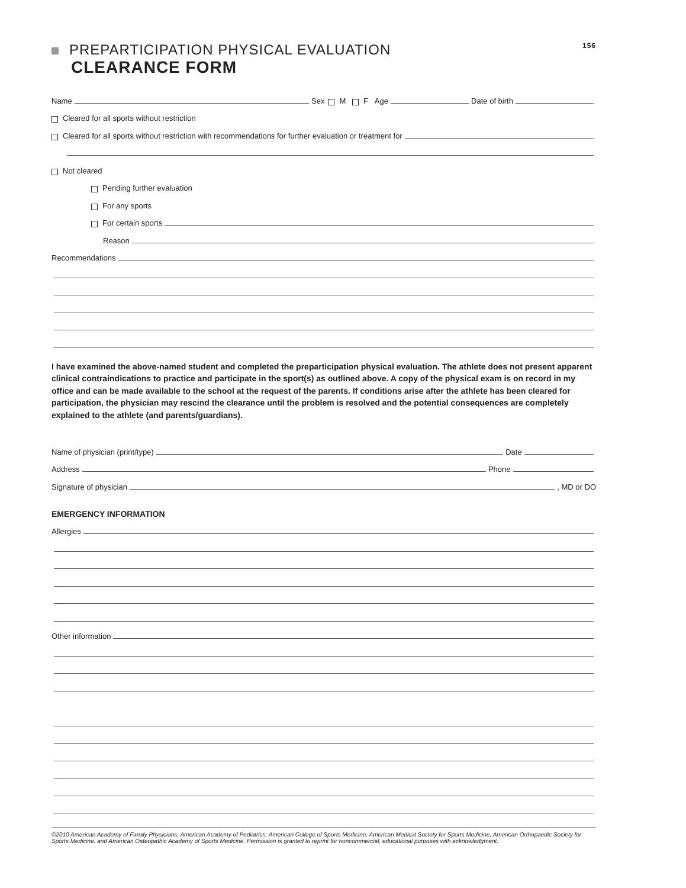PREPARTICIPATION PHYSICAL EVALUATION 156
CLEARANCE FORM
Name Sex M F Age Date of birth
Cleared for all sports without restriction
Cleared for all sports without restriction with recommendations for further evaluation or treatment for
Not cleared
Pending further evaluation
For any sports
For certain sports
Reason
Recommendations
I have examined the above-named student and completed the preparticipation physical evaluation. The athlete does not present apparent clinical contraindications to practice and participate in the sport(s) as outlined above. A copy of the physical exam is on record in my office and can be made available to the school at the request of the parents. If conditions arise after the athlete has been cleared for participation, the physician may rescind the clearance until the problem is resolved and the potential consequences are completely explained to the athlete (and parents/guardians).
Name of physician (print/type) Date
Address Phone
Signature of physician , MD or DO
EMERGENCY INFORMATION
Allergies
Other information
©2010 American Academy of Family Physicians, American Academy of Pediatrics, American College of Sports Medicine, American Medical Society for Sports Medicine, American Orthopaedic Society for Sports Medicine, and American Osteopathic Academy of Sports Medicine. Permission is granted to reprint for noncommercial, educational purposes with acknowledgment.